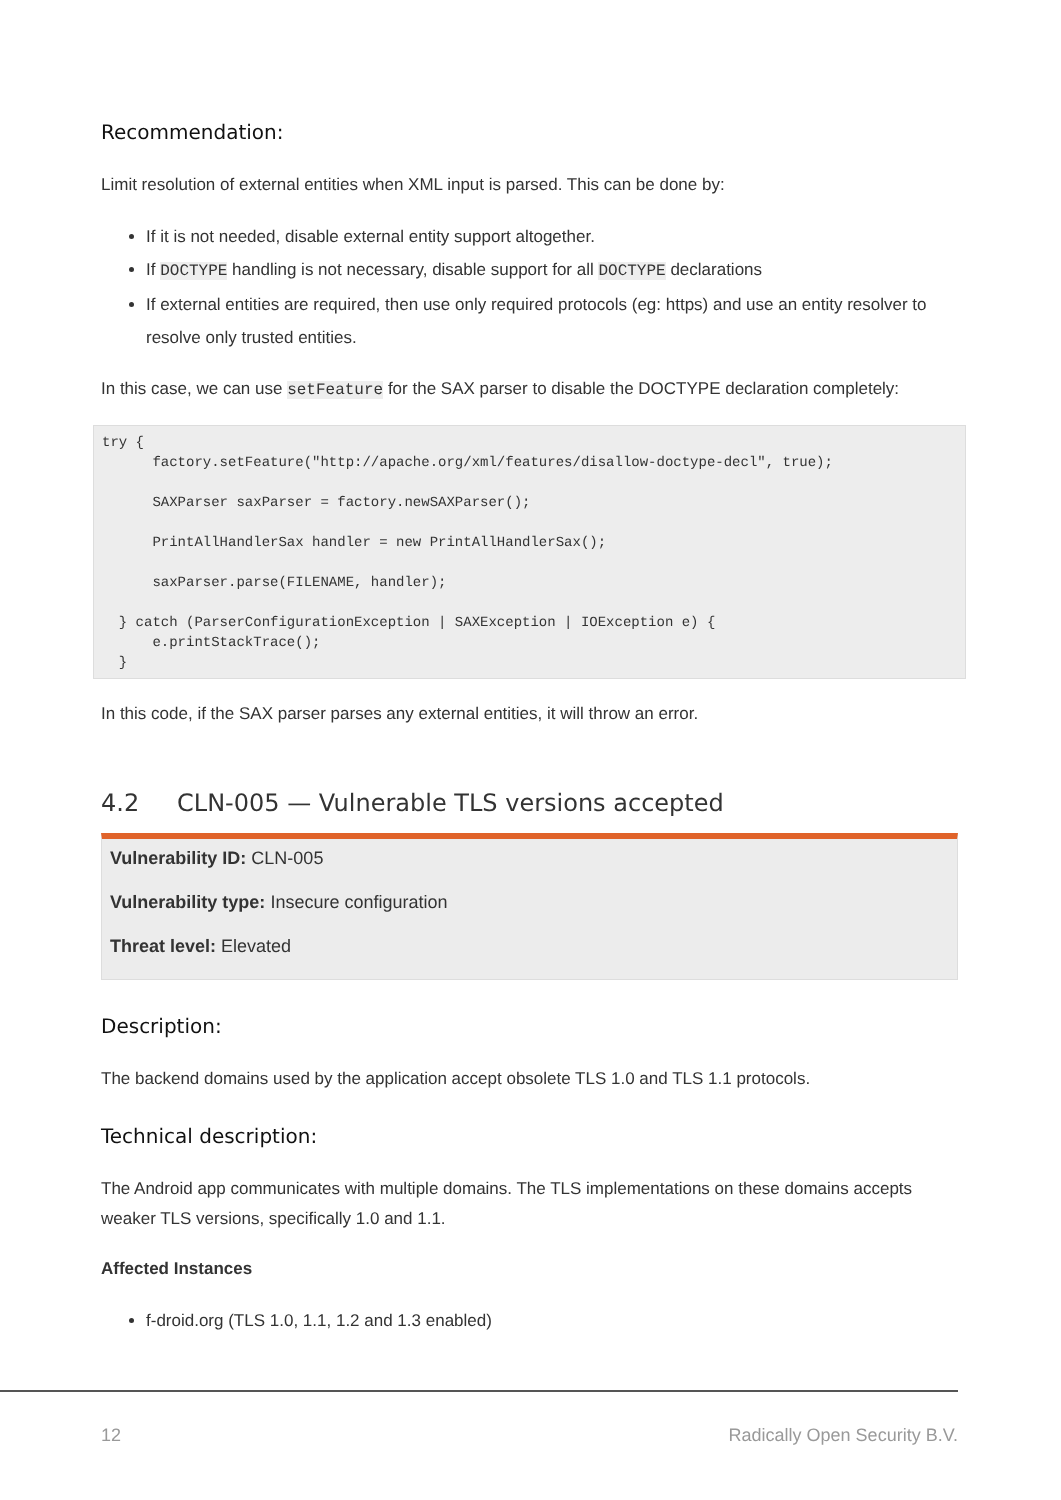Recommendation:
Limit resolution of external entities when XML input is parsed. This can be done by:
If it is not needed, disable external entity support altogether.
If DOCTYPE handling is not necessary, disable support for all DOCTYPE declarations
If external entities are required, then use only required protocols (eg: https) and use an entity resolver to resolve only trusted entities.
In this case, we can use setFeature for the SAX parser to disable the DOCTYPE declaration completely:
try {
      factory.setFeature("http://apache.org/xml/features/disallow-doctype-decl", true);

      SAXParser saxParser = factory.newSAXParser();

      PrintAllHandlerSax handler = new PrintAllHandlerSax();

      saxParser.parse(FILENAME, handler);

  } catch (ParserConfigurationException | SAXException | IOException e) {
      e.printStackTrace();
  }
In this code, if the SAX parser parses any external entities, it will throw an error.
4.2 CLN-005 — Vulnerable TLS versions accepted
Vulnerability ID: CLN-005
Vulnerability type: Insecure configuration
Threat level: Elevated
Description:
The backend domains used by the application accept obsolete TLS 1.0 and TLS 1.1 protocols.
Technical description:
The Android app communicates with multiple domains. The TLS implementations on these domains accepts weaker TLS versions, specifically 1.0 and 1.1.
Affected Instances
f-droid.org (TLS 1.0, 1.1, 1.2 and 1.3 enabled)
12 Radically Open Security B.V.